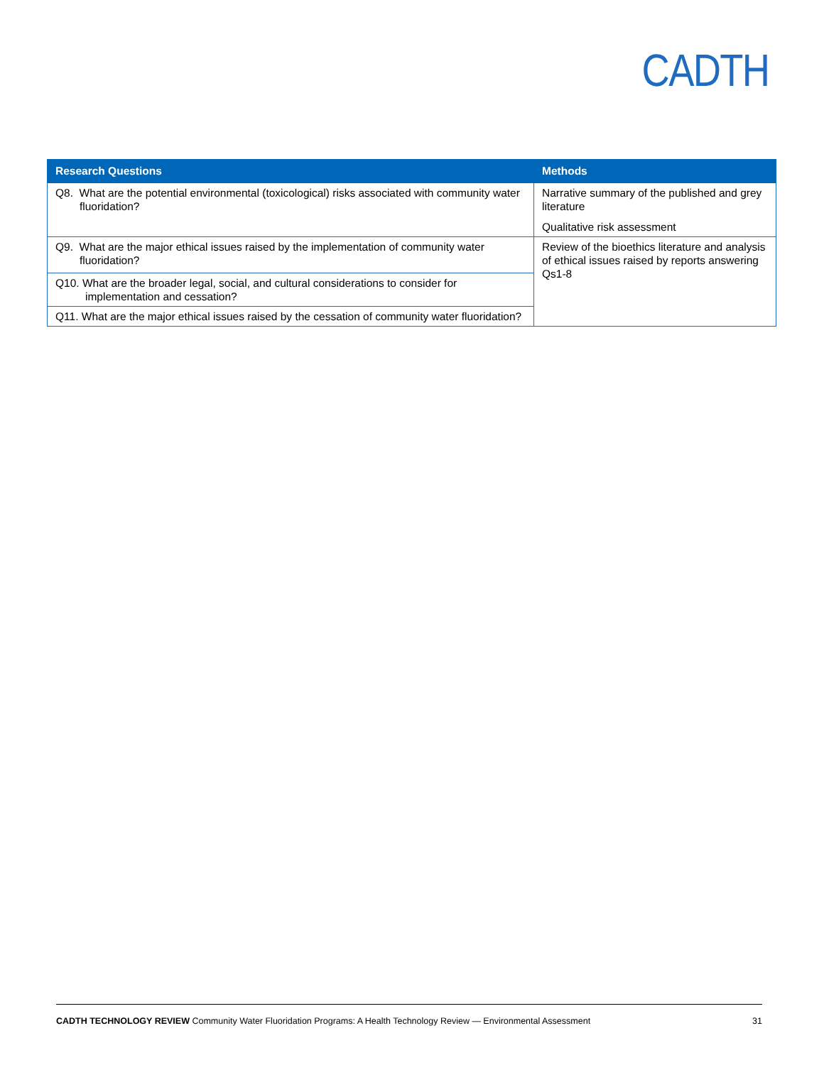CADTH
| Research Questions | Methods |
| --- | --- |
| Q8. What are the potential environmental (toxicological) risks associated with community water fluoridation? | Narrative summary of the published and grey literature Qualitative risk assessment |
| Q9. What are the major ethical issues raised by the implementation of community water fluoridation? | Review of the bioethics literature and analysis of ethical issues raised by reports answering Qs1-8 |
| Q10. What are the broader legal, social, and cultural considerations to consider for implementation and cessation? | |
| Q11. What are the major ethical issues raised by the cessation of community water fluoridation? | |
CADTH TECHNOLOGY REVIEW Community Water Fluoridation Programs: A Health Technology Review — Environmental Assessment 31